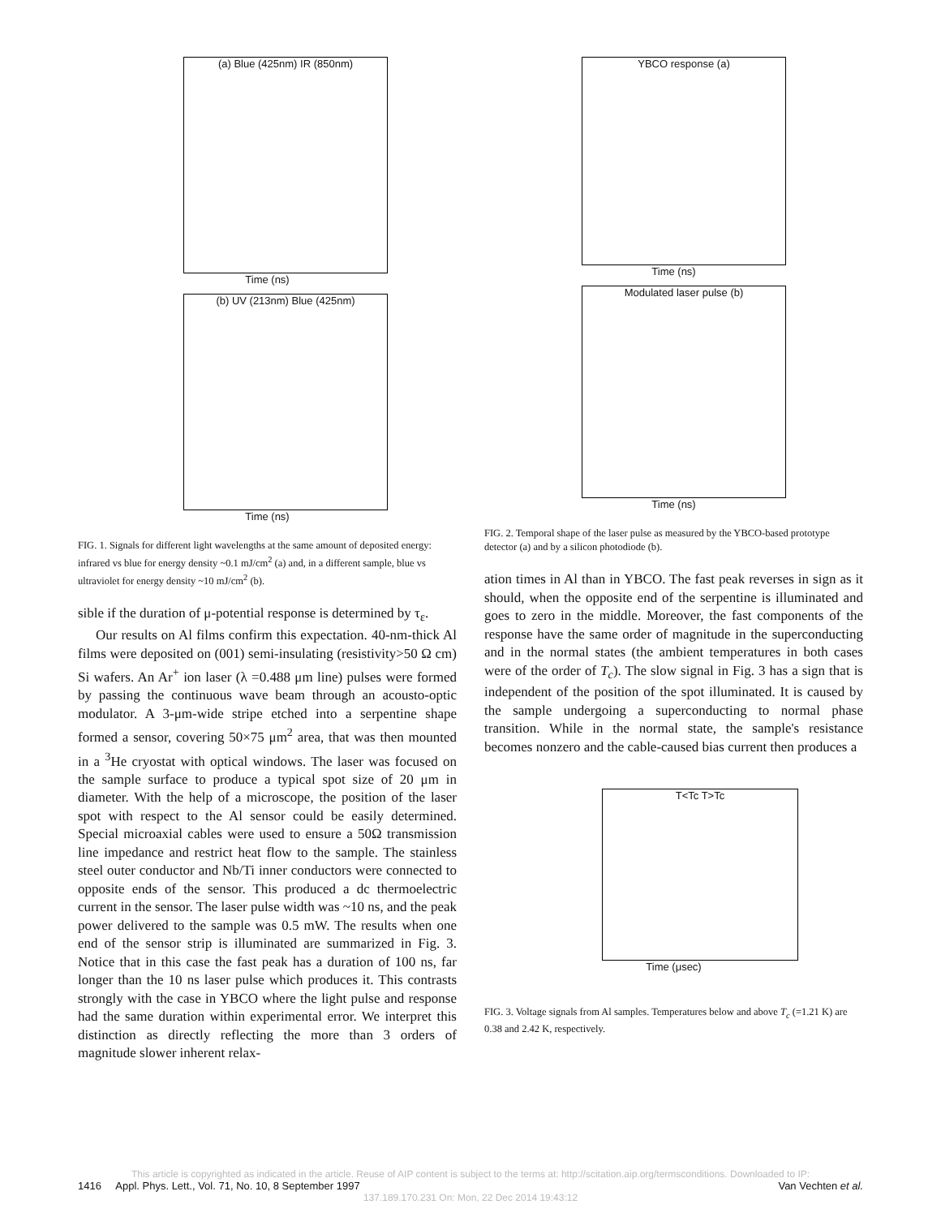(a) Blue (425nm) IR (850nm)
Time (ns)
(b) UV (213nm) Blue (425nm)
Time (ns)
FIG. 1. Signals for different light wavelengths at the same amount of deposited energy: infrared vs blue for energy density ~0.1 mJ/cm<sup>2</sup> (a) and, in a different sample, blue vs ultraviolet for energy density ~10 mJ/cm<sup>2</sup> (b).
sible if the duration of μ-potential response is determined by τ<sub>ε</sub>.
Our results on Al films confirm this expectation. 40-nm-thick Al films were deposited on (001) semi-insulating (resistivity>50 Ω cm) Si wafers. An Ar<sup>+</sup> ion laser (λ =0.488 μm line) pulses were formed by passing the continuous wave beam through an acousto-optic modulator. A 3-μm-wide stripe etched into a serpentine shape formed a sensor, covering 50×75 μm<sup>2</sup> area, that was then mounted in a <sup>3</sup>He cryostat with optical windows. The laser was focused on the sample surface to produce a typical spot size of 20 μm in diameter. With the help of a microscope, the position of the laser spot with respect to the Al sensor could be easily determined. Special microaxial cables were used to ensure a 50Ω transmission line impedance and restrict heat flow to the sample. The stainless steel outer conductor and Nb/Ti inner conductors were connected to opposite ends of the sensor. This produced a dc thermoelectric current in the sensor. The laser pulse width was ~10 ns, and the peak power delivered to the sample was 0.5 mW. The results when one end of the sensor strip is illuminated are summarized in Fig. 3. Notice that in this case the fast peak has a duration of 100 ns, far longer than the 10 ns laser pulse which produces it. This contrasts strongly with the case in YBCO where the light pulse and response had the same duration within experimental error. We interpret this distinction as directly reflecting the more than 3 orders of magnitude slower inherent relax-
YBCO response (a)
Time (ns)
Modulated laser pulse (b)
Time (ns)
FIG. 2. Temporal shape of the laser pulse as measured by the YBCO-based prototype detector (a) and by a silicon photodiode (b).
ation times in Al than in YBCO. The fast peak reverses in sign as it should, when the opposite end of the serpentine is illuminated and goes to zero in the middle. Moreover, the fast components of the response have the same order of magnitude in the superconducting and in the normal states (the ambient temperatures in both cases were of the order of T<sub>c</sub>). The slow signal in Fig. 3 has a sign that is independent of the position of the spot illuminated. It is caused by the sample undergoing a superconducting to normal phase transition. While in the normal state, the sample's resistance becomes nonzero and the cable-caused bias current then produces a
T<Tc T>Tc
Time (μsec)
FIG. 3. Voltage signals from Al samples. Temperatures below and above T<sub>c</sub> (=1.21 K) are 0.38 and 2.42 K, respectively.
This article is copyrighted as indicated in the article. Reuse of AIP content is subject to the terms at: http://scitation.aip.org/termsconditions. Downloaded to IP:
1416 Appl. Phys. Lett., Vol. 71, No. 10, 8 September 1997 Van Vechten et al.
137.189.170.231 On: Mon, 22 Dec 2014 19:43:12